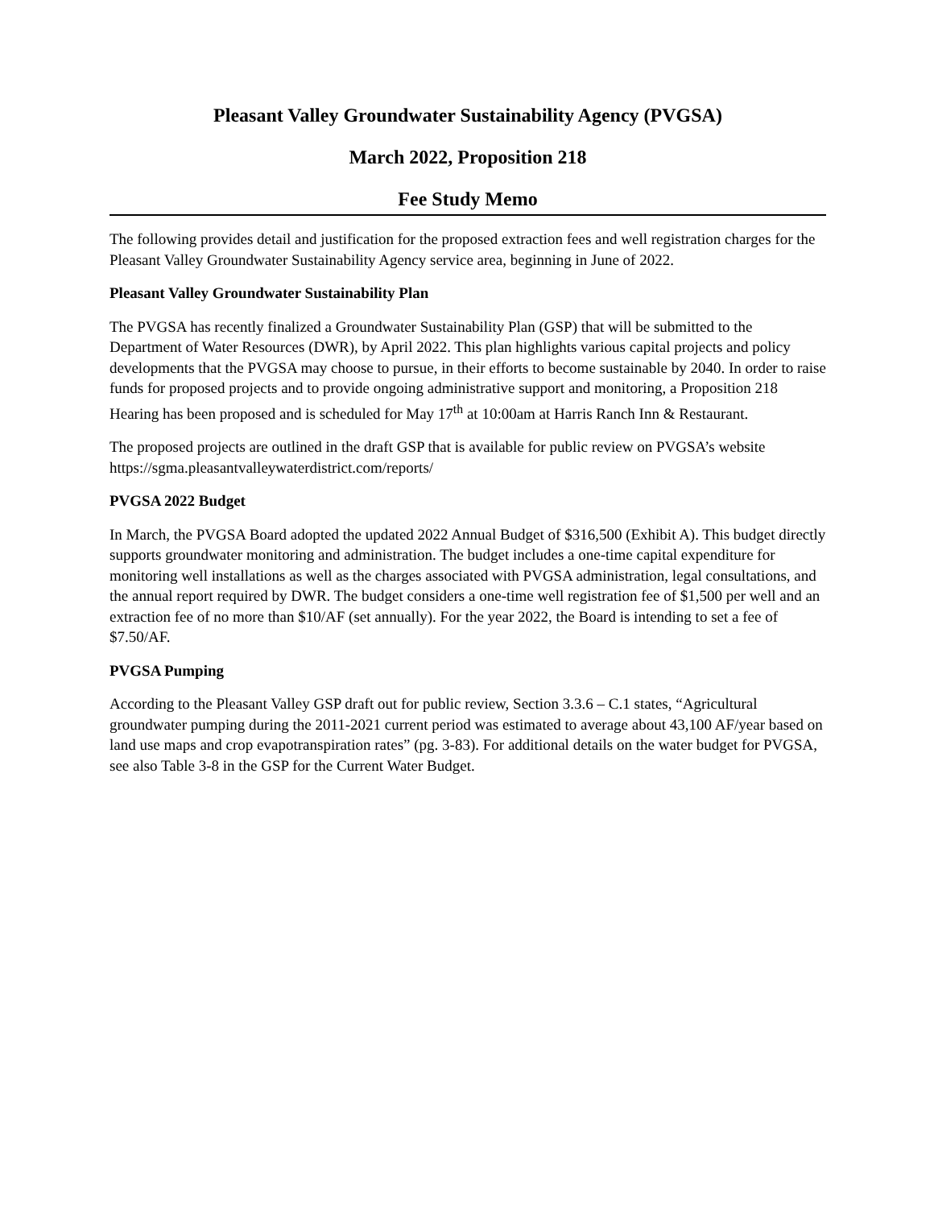Pleasant Valley Groundwater Sustainability Agency (PVGSA)
March 2022, Proposition 218
Fee Study Memo
The following provides detail and justification for the proposed extraction fees and well registration charges for the Pleasant Valley Groundwater Sustainability Agency service area, beginning in June of 2022.
Pleasant Valley Groundwater Sustainability Plan
The PVGSA has recently finalized a Groundwater Sustainability Plan (GSP) that will be submitted to the Department of Water Resources (DWR), by April 2022. This plan highlights various capital projects and policy developments that the PVGSA may choose to pursue, in their efforts to become sustainable by 2040. In order to raise funds for proposed projects and to provide ongoing administrative support and monitoring, a Proposition 218 Hearing has been proposed and is scheduled for May 17<sup>th</sup> at 10:00am at Harris Ranch Inn & Restaurant.
The proposed projects are outlined in the draft GSP that is available for public review on PVGSA’s website https://sgma.pleasantvalleywaterdistrict.com/reports/
PVGSA 2022 Budget
In March, the PVGSA Board adopted the updated 2022 Annual Budget of $316,500 (Exhibit A). This budget directly supports groundwater monitoring and administration. The budget includes a one-time capital expenditure for monitoring well installations as well as the charges associated with PVGSA administration, legal consultations, and the annual report required by DWR. The budget considers a one-time well registration fee of $1,500 per well and an extraction fee of no more than $10/AF (set annually). For the year 2022, the Board is intending to set a fee of $7.50/AF.
PVGSA Pumping
According to the Pleasant Valley GSP draft out for public review, Section 3.3.6 – C.1 states, “Agricultural groundwater pumping during the 2011-2021 current period was estimated to average about 43,100 AF/year based on land use maps and crop evapotranspiration rates” (pg. 3-83). For additional details on the water budget for PVGSA, see also Table 3-8 in the GSP for the Current Water Budget.